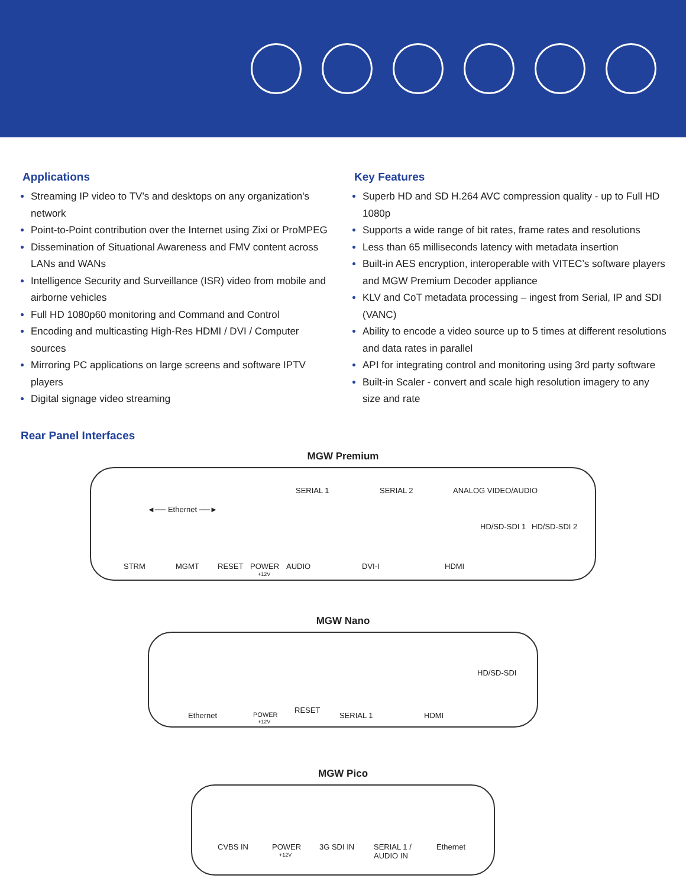Applications
Streaming IP video to TV’s and desktops on any organization's network
Point-to-Point contribution over the Internet using Zixi or ProMPEG
Dissemination of Situational Awareness and FMV content across LANs and WANs
Intelligence Security and Surveillance (ISR) video from mobile and airborne vehicles
Full HD 1080p60 monitoring and Command and Control
Encoding and multicasting High-Res HDMI / DVI / Computer sources
Mirroring PC applications on large screens and software IPTV players
Digital signage video streaming
Key Features
Superb HD and SD H.264 AVC compression quality - up to Full HD 1080p
Supports a wide range of bit rates, frame rates and resolutions
Less than 65 milliseconds latency with metadata insertion
Built-in AES encryption, interoperable with VITEC’s software players and MGW Premium Decoder appliance
KLV and CoT metadata processing – ingest from Serial, IP and SDI (VANC)
Ability to encode a video source up to 5 times at different resolutions and data rates in parallel
API for integrating control and monitoring using 3rd party software
Built-in Scaler - convert and scale high resolution imagery to any size and rate
Rear Panel Interfaces
MGW Premium
SERIAL 1 SERIAL 2 ANALOG VIDEO/AUDIO
◄── Ethernet ──►
HD/SD-SDI 1 HD/SD-SDI 2
STRM MGMT RESET POWER
+12V
AUDIO DVI-I HDMI
MGW Nano
HD/SD-SDI
RESET
Ethernet POWER
+12V
SERIAL 1 HDMI
MGW Pico
CVBS IN POWER
+12V
3G SDI IN SERIAL 1 /
AUDIO IN
Ethernet